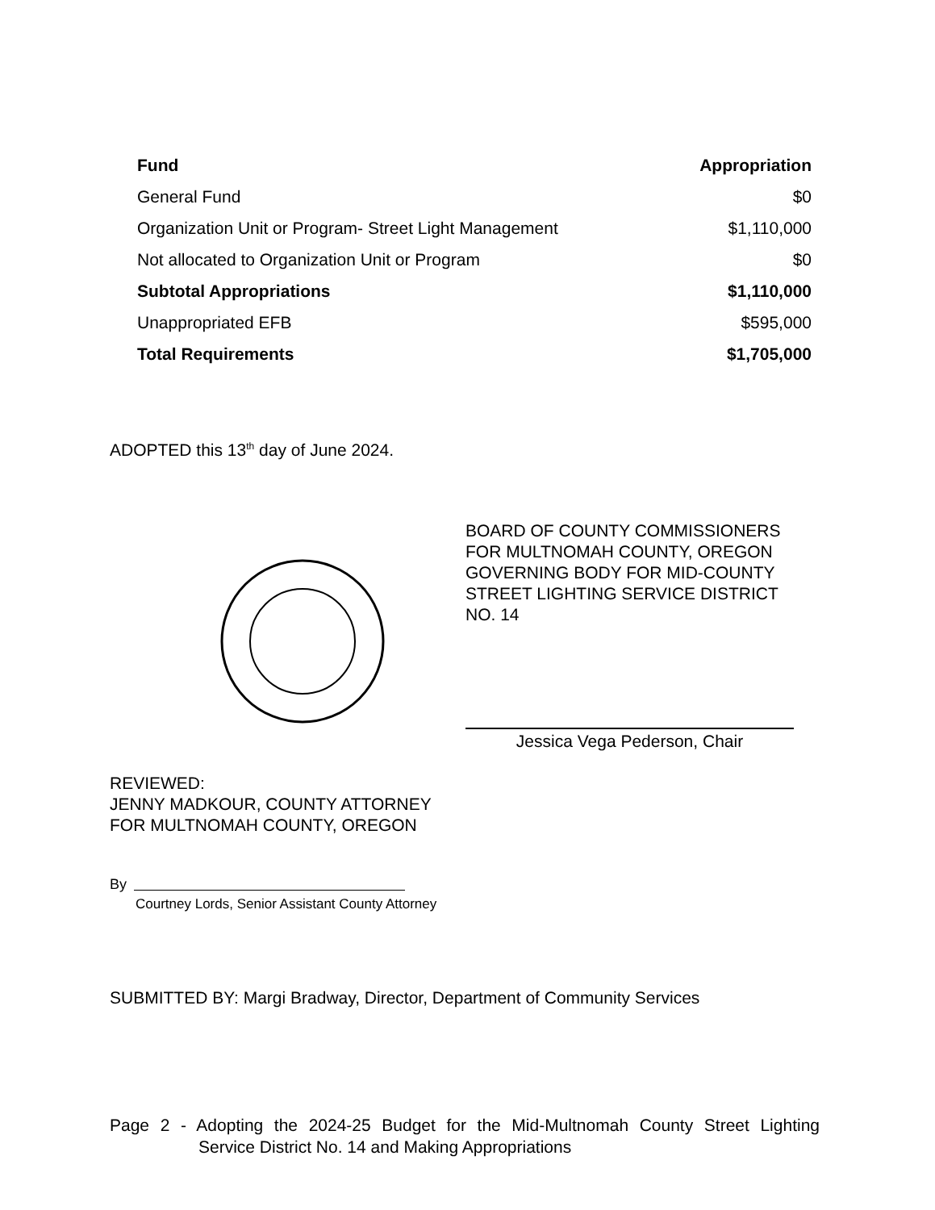| Fund | Appropriation |
| --- | --- |
| General Fund | $0 |
| Organization Unit or Program- Street Light Management | $1,110,000 |
| Not allocated to Organization Unit or Program | $0 |
| Subtotal Appropriations | $1,110,000 |
| Unappropriated EFB | $595,000 |
| Total Requirements | $1,705,000 |
ADOPTED this 13<sup>th</sup> day of June 2024.
BOARD OF COUNTY COMMISSIONERS
FOR MULTNOMAH COUNTY, OREGON
GOVERNING BODY FOR MID-COUNTY
STREET LIGHTING SERVICE DISTRICT
NO. 14
Jessica Vega Pederson, Chair
REVIEWED:
JENNY MADKOUR, COUNTY ATTORNEY
FOR MULTNOMAH COUNTY, OREGON
By
Courtney Lords, Senior Assistant County Attorney
SUBMITTED BY: Margi Bradway, Director, Department of Community Services
Page 2 - Adopting the 2024-25 Budget for the Mid-Multnomah County Street Lighting
Service District No. 14 and Making Appropriations